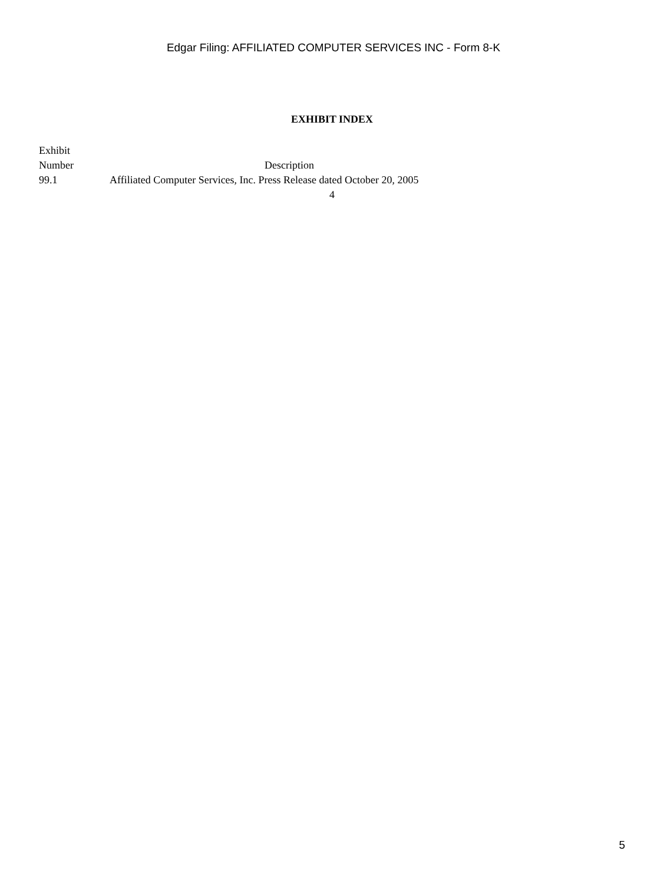Edgar Filing: AFFILIATED COMPUTER SERVICES INC - Form 8-K
EXHIBIT INDEX
| Exhibit Number | Description |
| --- | --- |
| 99.1 | Affiliated Computer Services, Inc. Press Release dated October 20, 2005 |
4
5